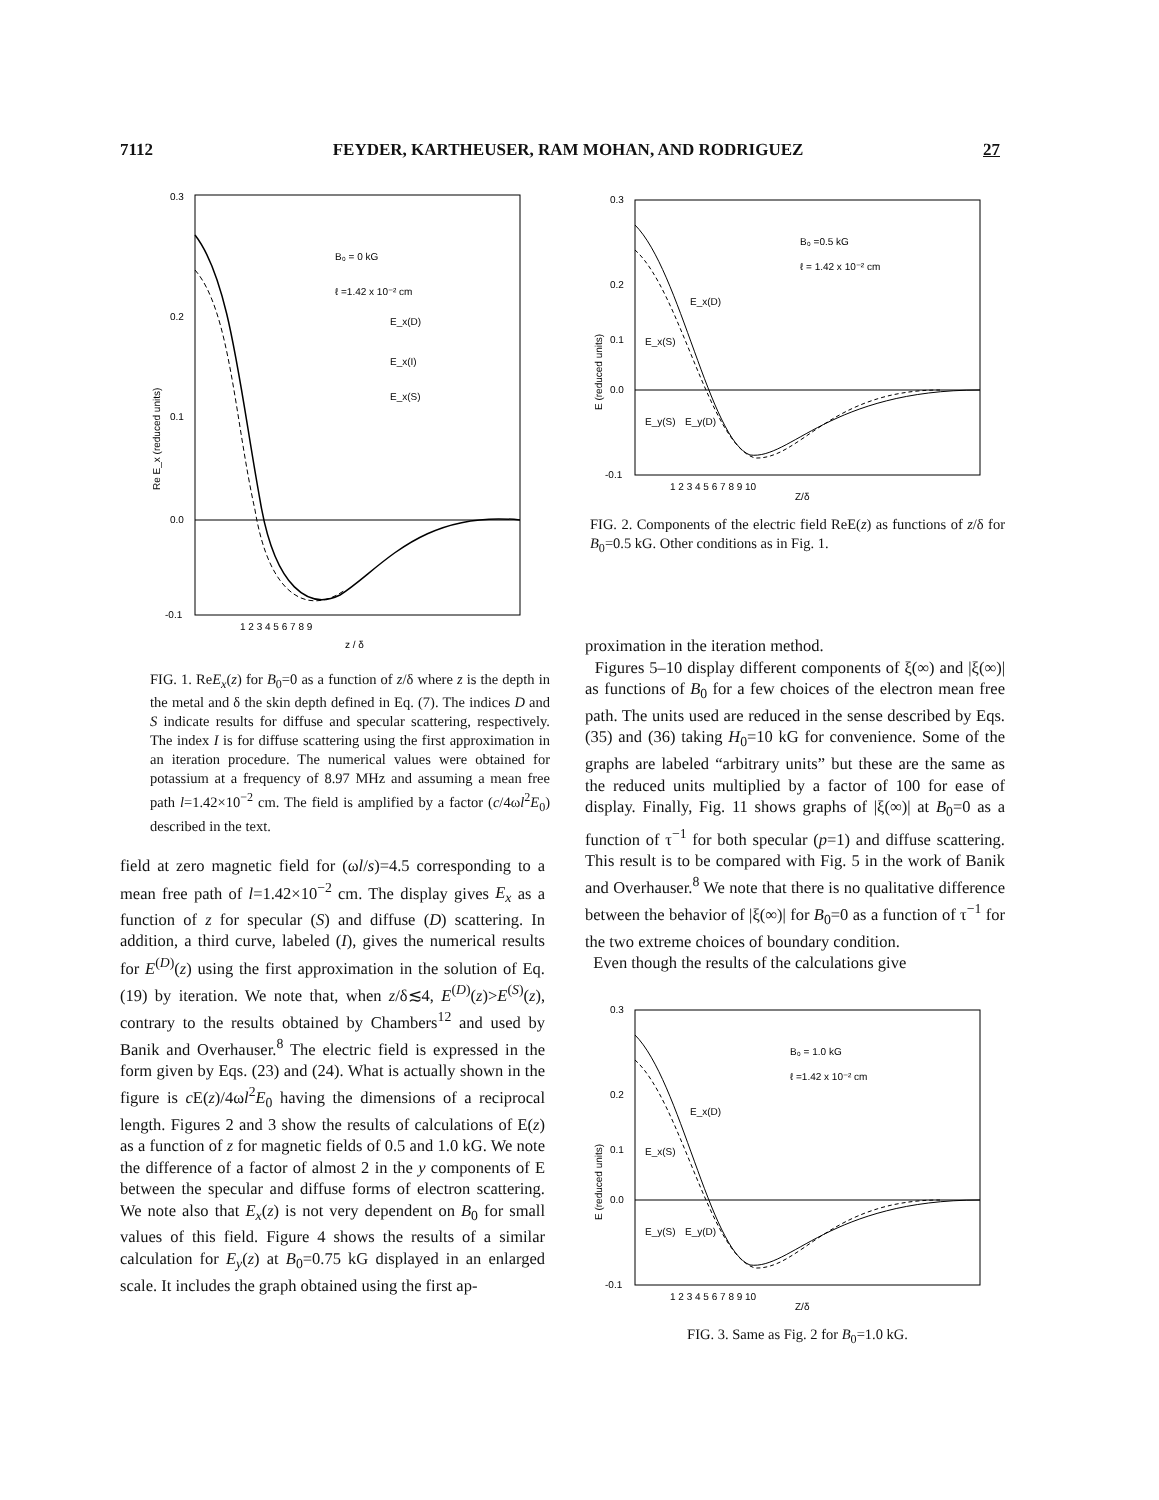7112 FEYDER, KARTHEUSER, RAM MOHAN, AND RODRIGUEZ 27
0.3
0.2
0.1
0.0
-0.1
B₀ = 0 kG
ℓ =1.42 x 10⁻² cm
E_x(D)
E_x(I)
E_x(S)
1 2 3 4 5 6 7 8 9
z / δ
Re E_x (reduced units)
FIG. 1. ReE<sub>x</sub>(z) for B<sub>0</sub>=0 as a function of z/δ where z is the depth in the metal and δ the skin depth defined in Eq. (7). The indices D and S indicate results for diffuse and specular scattering, respectively. The index I is for diffuse scattering using the first approximation in an iteration procedure. The numerical values were obtained for potassium at a frequency of 8.97 MHz and assuming a mean free path l=1.42×10<sup>−2</sup> cm. The field is amplified by a factor (c/4ωl<sup>2</sup>E<sub>0</sub>) described in the text.
field at zero magnetic field for (ωl/s)=4.5 corresponding to a mean free path of l=1.42×10<sup>−2</sup> cm. The display gives E<sub>x</sub> as a function of z for specular (S) and diffuse (D) scattering. In addition, a third curve, labeled (I), gives the numerical results for E<sup>(D)</sup>(z) using the first approximation in the solution of Eq. (19) by iteration. We note that, when z/δ≲4, E<sup>(D)</sup>(z)>E<sup>(S)</sup>(z), contrary to the results obtained by Chambers<sup>12</sup> and used by Banik and Overhauser.<sup>8</sup> The electric field is expressed in the form given by Eqs. (23) and (24). What is actually shown in the figure is c E(z)/4ωl<sup>2</sup>E<sub>0</sub> having the dimensions of a reciprocal length. Figures 2 and 3 show the results of calculations of E(z) as a function of z for magnetic fields of 0.5 and 1.0 kG. We note the difference of a factor of almost 2 in the y components of E between the specular and diffuse forms of electron scattering. We note also that E<sub>x</sub>(z) is not very dependent on B<sub>0</sub> for small values of this field. Figure 4 shows the results of a similar calculation for E<sub>y</sub>(z) at B<sub>0</sub>=0.75 kG displayed in an enlarged scale. It includes the graph obtained using the first ap-
0.3
0.2
0.1
0.0
-0.1
B₀ =0.5 kG
ℓ = 1.42 x 10⁻² cm
E_x(D)
E_x(S)
E_y(S)
E_y(D)
1 2 3 4 5 6 7 8 9 10
Z/δ
E (reduced units)
FIG. 2. Components of the electric field ReE(z) as functions of z/δ for B<sub>0</sub>=0.5 kG. Other conditions as in Fig. 1.
proximation in the iteration method.
Figures 5–10 display different components of ξ(∞) and |ξ(∞)| as functions of B<sub>0</sub> for a few choices of the electron mean free path. The units used are reduced in the sense described by Eqs. (35) and (36) taking H<sub>0</sub>=10 kG for convenience. Some of the graphs are labeled “arbitrary units” but these are the same as the reduced units multiplied by a factor of 100 for ease of display. Finally, Fig. 11 shows graphs of |ξ(∞)| at B<sub>0</sub>=0 as a function of τ<sup>−1</sup> for both specular (p=1) and diffuse scattering. This result is to be compared with Fig. 5 in the work of Banik and Overhauser.<sup>8</sup> We note that there is no qualitative difference between the behavior of |ξ(∞)| for B<sub>0</sub>=0 as a function of τ<sup>−1</sup> for the two extreme choices of boundary condition.
Even though the results of the calculations give
0.3
0.2
0.1
0.0
-0.1
B₀ = 1.0 kG
ℓ =1.42 x 10⁻² cm
E_x(D)
E_x(S)
E_y(S)
E_y(D)
1 2 3 4 5 6 7 8 9 10
Z/δ
E (reduced units)
FIG. 3. Same as Fig. 2 for B<sub>0</sub>=1.0 kG.